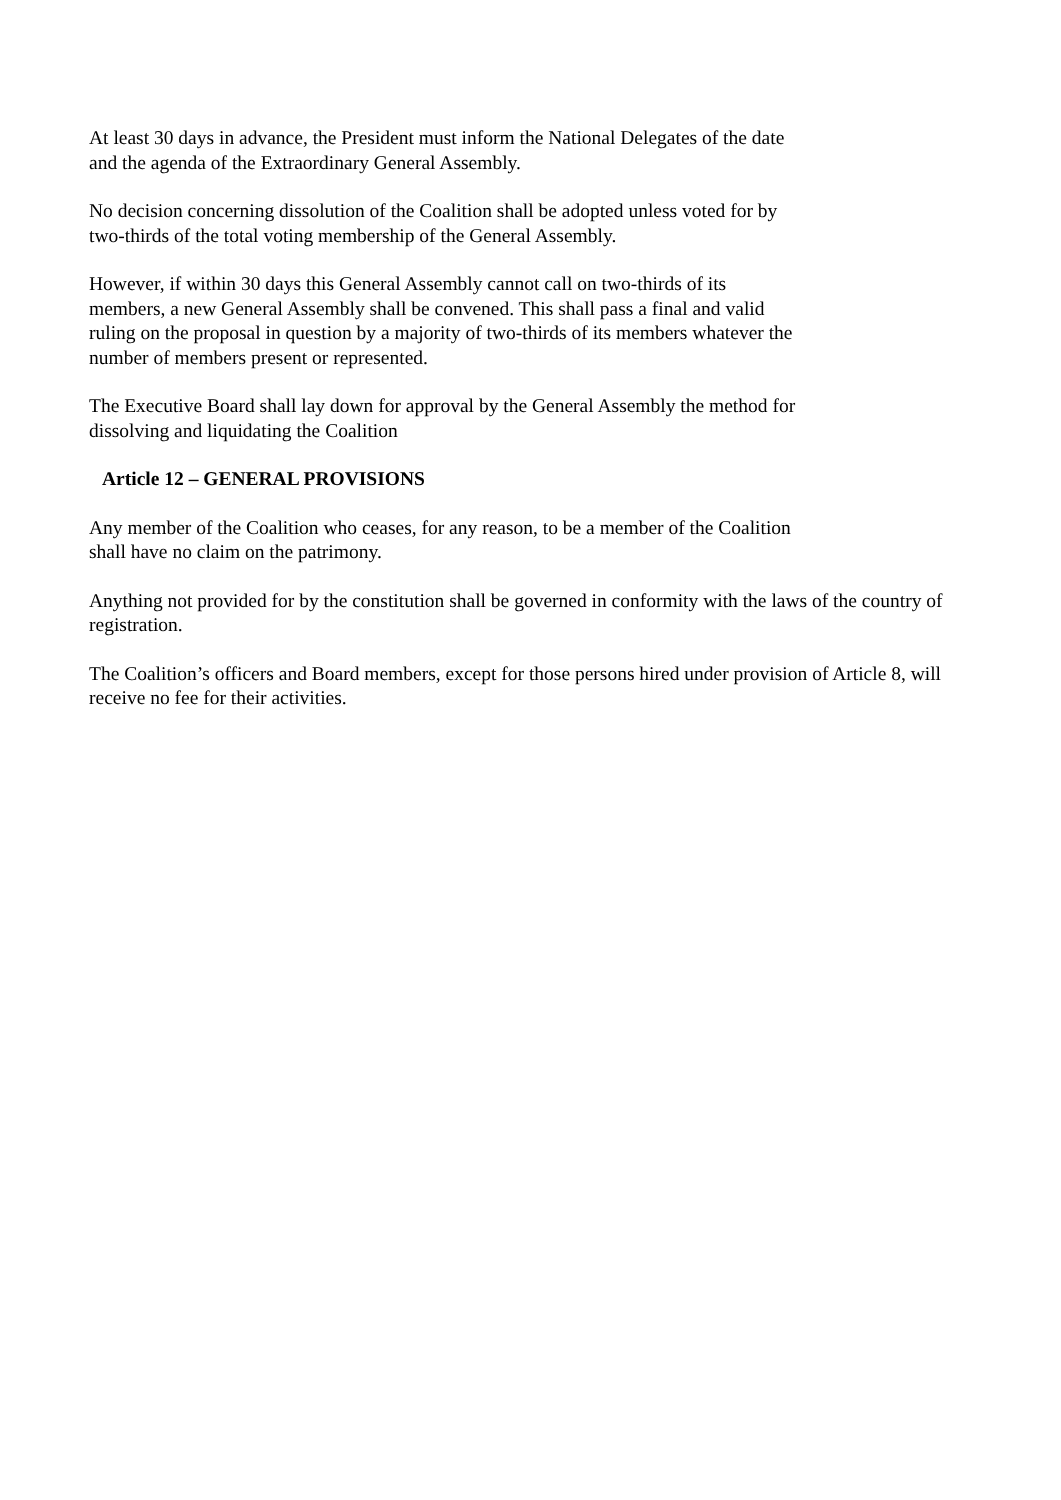At least 30 days in advance, the President must inform the National Delegates of the date and the agenda of the Extraordinary General Assembly.
No decision concerning dissolution of the Coalition shall be adopted unless voted for by two-thirds of the total voting membership of the General Assembly.
However, if within 30 days this General Assembly cannot call on two-thirds of its members, a new General Assembly shall be convened. This shall pass a final and valid ruling on the proposal in question by a majority of two-thirds of its members whatever the number of members present or represented.
The Executive Board shall lay down for approval by the General Assembly the method for dissolving and liquidating the Coalition
Article 12 – GENERAL PROVISIONS
Any member of the Coalition who ceases, for any reason, to be a member of the Coalition shall have no claim on the patrimony.
Anything not provided for by the constitution shall be governed in conformity with the laws of the country of registration.
The Coalition’s officers and Board members, except for those persons hired under provision of Article 8, will receive no fee for their activities.